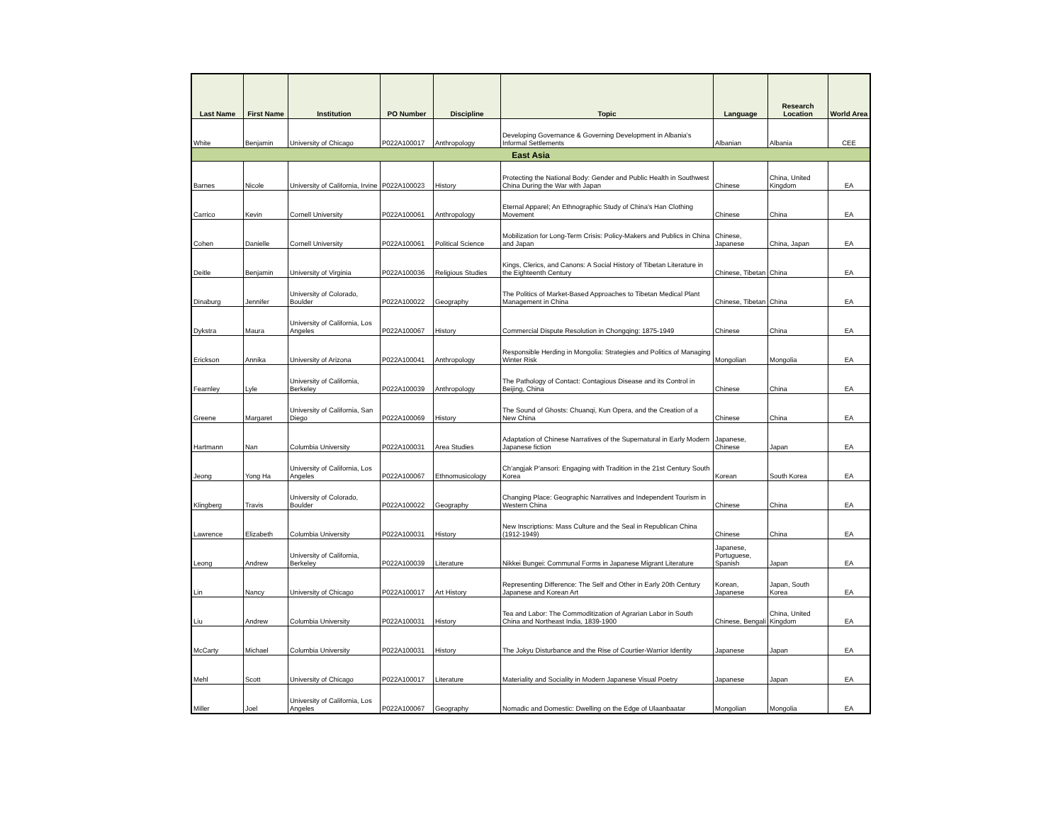| Last Name | First Name | Institution | PO Number | Discipline | Topic | Language | Research Location | World Area |
| --- | --- | --- | --- | --- | --- | --- | --- | --- |
| White | Benjamin | University of Chicago | P022A100017 | Anthropology | Developing Governance & Governing Development in Albania's Informal Settlements | Albanian | Albania | CEE |
| East Asia | | | | | | | | |
| Barnes | Nicole | University of California, Irvine | P022A100023 | History | Protecting the National Body: Gender and Public Health in Southwest China During the War with Japan | Chinese | China, United Kingdom | EA |
| Carrico | Kevin | Cornell University | P022A100061 | Anthropology | Eternal Apparel; An Ethnographic Study of China's Han Clothing Movement | Chinese | China | EA |
| Cohen | Danielle | Cornell University | P022A100061 | Political Science | Mobilization for Long-Term Crisis: Policy-Makers and Publics in China and Japan | Chinese, Japanese | China, Japan | EA |
| Deitle | Benjamin | University of Virginia | P022A100036 | Religious Studies | Kings, Clerics, and Canons: A Social History of Tibetan Literature in the Eighteenth Century | Chinese, Tibetan | China | EA |
| Dinaburg | Jennifer | University of Colorado, Boulder | P022A100022 | Geography | The Politics of Market-Based Approaches to Tibetan Medical Plant Management in China | Chinese, Tibetan | China | EA |
| Dykstra | Maura | University of California, Los Angeles | P022A100067 | History | Commercial Dispute Resolution in Chongqing: 1875-1949 | Chinese | China | EA |
| Erickson | Annika | University of Arizona | P022A100041 | Anthropology | Responsible Herding in Mongolia: Strategies and Politics of Managing Winter Risk | Mongolian | Mongolia | EA |
| Fearnley | Lyle | University of California, Berkeley | P022A100039 | Anthropology | The Pathology of Contact: Contagious Disease and its Control in Beijing, China | Chinese | China | EA |
| Greene | Margaret | University of California, San Diego | P022A100069 | History | The Sound of Ghosts: Chuanqi, Kun Opera, and the Creation of a New China | Chinese | China | EA |
| Hartmann | Nan | Columbia University | P022A100031 | Area Studies | Adaptation of Chinese Narratives of the Supernatural in Early Modern Japanese fiction | Japanese, Chinese | Japan | EA |
| Jeong | Yong Ha | University of California, Los Angeles | P022A100067 | Ethnomusicology | Ch'angjak P'ansori: Engaging with Tradition in the 21st Century South Korea | Korean | South Korea | EA |
| Klingberg | Travis | University of Colorado, Boulder | P022A100022 | Geography | Changing Place: Geographic Narratives and Independent Tourism in Western China | Chinese | China | EA |
| Lawrence | Elizabeth | Columbia University | P022A100031 | History | New Inscriptions: Mass Culture and the Seal in Republican China (1912-1949) | Chinese | China | EA |
| Leong | Andrew | University of California, Berkeley | P022A100039 | Literature | Nikkei Bungei: Communal Forms in Japanese Migrant Literature | Japanese, Portuguese, Spanish | Japan | EA |
| Lin | Nancy | University of Chicago | P022A100017 | Art History | Representing Difference: The Self and Other in Early 20th Century Japanese and Korean Art | Korean, Japanese | Japan, South Korea | EA |
| Liu | Andrew | Columbia University | P022A100031 | History | Tea and Labor: The Commoditization of Agrarian Labor in South China and Northeast India, 1839-1900 | Chinese, Bengali | China, United Kingdom | EA |
| McCarty | Michael | Columbia University | P022A100031 | History | The Jokyu Disturbance and the Rise of Courtier-Warrior Identity | Japanese | Japan | EA |
| Mehl | Scott | University of Chicago | P022A100017 | Literature | Materiality and Sociality in Modern Japanese Visual Poetry | Japanese | Japan | EA |
| Miller | Joel | University of California, Los Angeles | P022A100067 | Geography | Nomadic and Domestic: Dwelling on the Edge of Ulaanbaatar | Mongolian | Mongolia | EA |